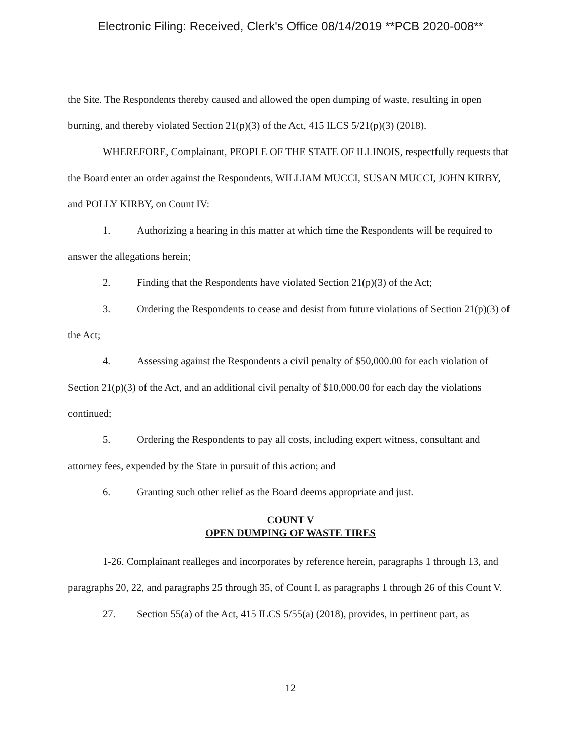Electronic Filing: Received, Clerk's Office 08/14/2019 **PCB 2020-008**
the Site. The Respondents thereby caused and allowed the open dumping of waste, resulting in open burning, and thereby violated Section 21(p)(3) of the Act, 415 ILCS 5/21(p)(3) (2018).
WHEREFORE, Complainant, PEOPLE OF THE STATE OF ILLINOIS, respectfully requests that the Board enter an order against the Respondents, WILLIAM MUCCI, SUSAN MUCCI, JOHN KIRBY, and POLLY KIRBY, on Count IV:
1. Authorizing a hearing in this matter at which time the Respondents will be required to answer the allegations herein;
2. Finding that the Respondents have violated Section 21(p)(3) of the Act;
3. Ordering the Respondents to cease and desist from future violations of Section 21(p)(3) of the Act;
4. Assessing against the Respondents a civil penalty of $50,000.00 for each violation of Section 21(p)(3) of the Act, and an additional civil penalty of $10,000.00 for each day the violations continued;
5. Ordering the Respondents to pay all costs, including expert witness, consultant and attorney fees, expended by the State in pursuit of this action; and
6. Granting such other relief as the Board deems appropriate and just.
COUNT V
OPEN DUMPING OF WASTE TIRES
1-26. Complainant realleges and incorporates by reference herein, paragraphs 1 through 13, and paragraphs 20, 22, and paragraphs 25 through 35, of Count I, as paragraphs 1 through 26 of this Count V.
27. Section 55(a) of the Act, 415 ILCS 5/55(a) (2018), provides, in pertinent part, as
12